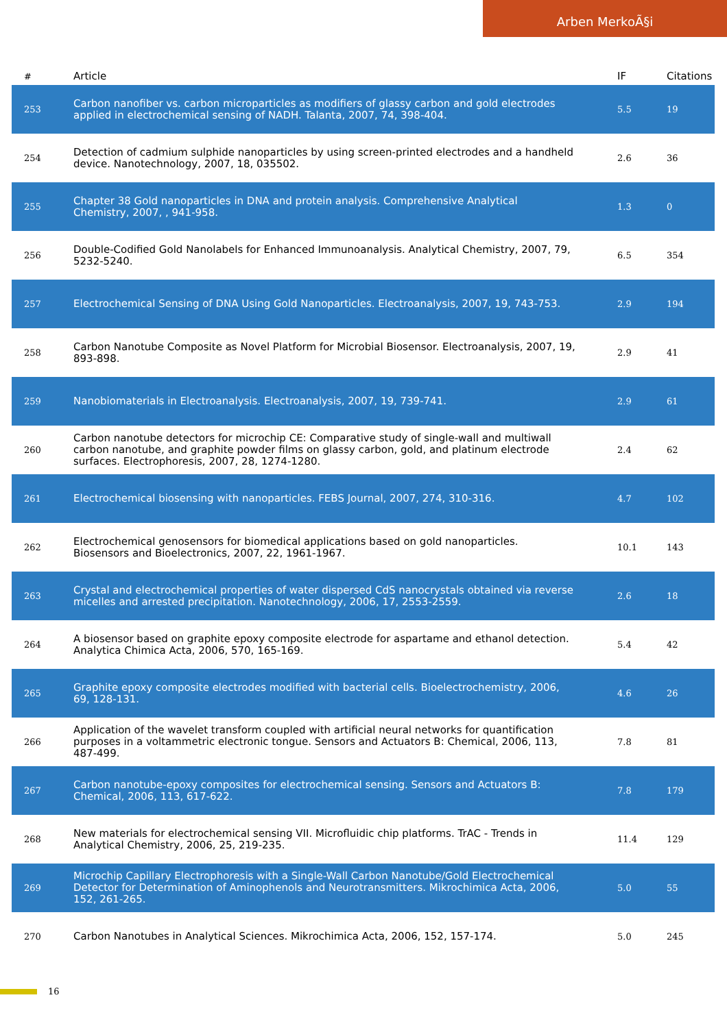Arben MerkoÃ§i
| # | Article | IF | Citations |
| --- | --- | --- | --- |
| 253 | Carbon nanofiber vs. carbon microparticles as modifiers of glassy carbon and gold electrodes applied in electrochemical sensing of NADH. Talanta, 2007, 74, 398-404. | 5.5 | 19 |
| 254 | Detection of cadmium sulphide nanoparticles by using screen-printed electrodes and a handheld device. Nanotechnology, 2007, 18, 035502. | 2.6 | 36 |
| 255 | Chapter 38 Gold nanoparticles in DNA and protein analysis. Comprehensive Analytical Chemistry, 2007, , 941-958. | 1.3 | 0 |
| 256 | Double-Codified Gold Nanolabels for Enhanced Immunoanalysis. Analytical Chemistry, 2007, 79, 5232-5240. | 6.5 | 354 |
| 257 | Electrochemical Sensing of DNA Using Gold Nanoparticles. Electroanalysis, 2007, 19, 743-753. | 2.9 | 194 |
| 258 | Carbon Nanotube Composite as Novel Platform for Microbial Biosensor. Electroanalysis, 2007, 19, 893-898. | 2.9 | 41 |
| 259 | Nanobiomaterials in Electroanalysis. Electroanalysis, 2007, 19, 739-741. | 2.9 | 61 |
| 260 | Carbon nanotube detectors for microchip CE: Comparative study of single-wall and multiwall carbon nanotube, and graphite powder films on glassy carbon, gold, and platinum electrode surfaces. Electrophoresis, 2007, 28, 1274-1280. | 2.4 | 62 |
| 261 | Electrochemical biosensing with nanoparticles. FEBS Journal, 2007, 274, 310-316. | 4.7 | 102 |
| 262 | Electrochemical genosensors for biomedical applications based on gold nanoparticles. Biosensors and Bioelectronics, 2007, 22, 1961-1967. | 10.1 | 143 |
| 263 | Crystal and electrochemical properties of water dispersed CdS nanocrystals obtained via reverse micelles and arrested precipitation. Nanotechnology, 2006, 17, 2553-2559. | 2.6 | 18 |
| 264 | A biosensor based on graphite epoxy composite electrode for aspartame and ethanol detection. Analytica Chimica Acta, 2006, 570, 165-169. | 5.4 | 42 |
| 265 | Graphite epoxy composite electrodes modified with bacterial cells. Bioelectrochemistry, 2006, 69, 128-131. | 4.6 | 26 |
| 266 | Application of the wavelet transform coupled with artificial neural networks for quantification purposes in a voltammetric electronic tongue. Sensors and Actuators B: Chemical, 2006, 113, 487-499. | 7.8 | 81 |
| 267 | Carbon nanotube-epoxy composites for electrochemical sensing. Sensors and Actuators B: Chemical, 2006, 113, 617-622. | 7.8 | 179 |
| 268 | New materials for electrochemical sensing VII. Microfluidic chip platforms. TrAC - Trends in Analytical Chemistry, 2006, 25, 219-235. | 11.4 | 129 |
| 269 | Microchip Capillary Electrophoresis with a Single-Wall Carbon Nanotube/Gold Electrochemical Detector for Determination of Aminophenols and Neurotransmitters. Mikrochimica Acta, 2006, 152, 261-265. | 5.0 | 55 |
| 270 | Carbon Nanotubes in Analytical Sciences. Mikrochimica Acta, 2006, 152, 157-174. | 5.0 | 245 |
16